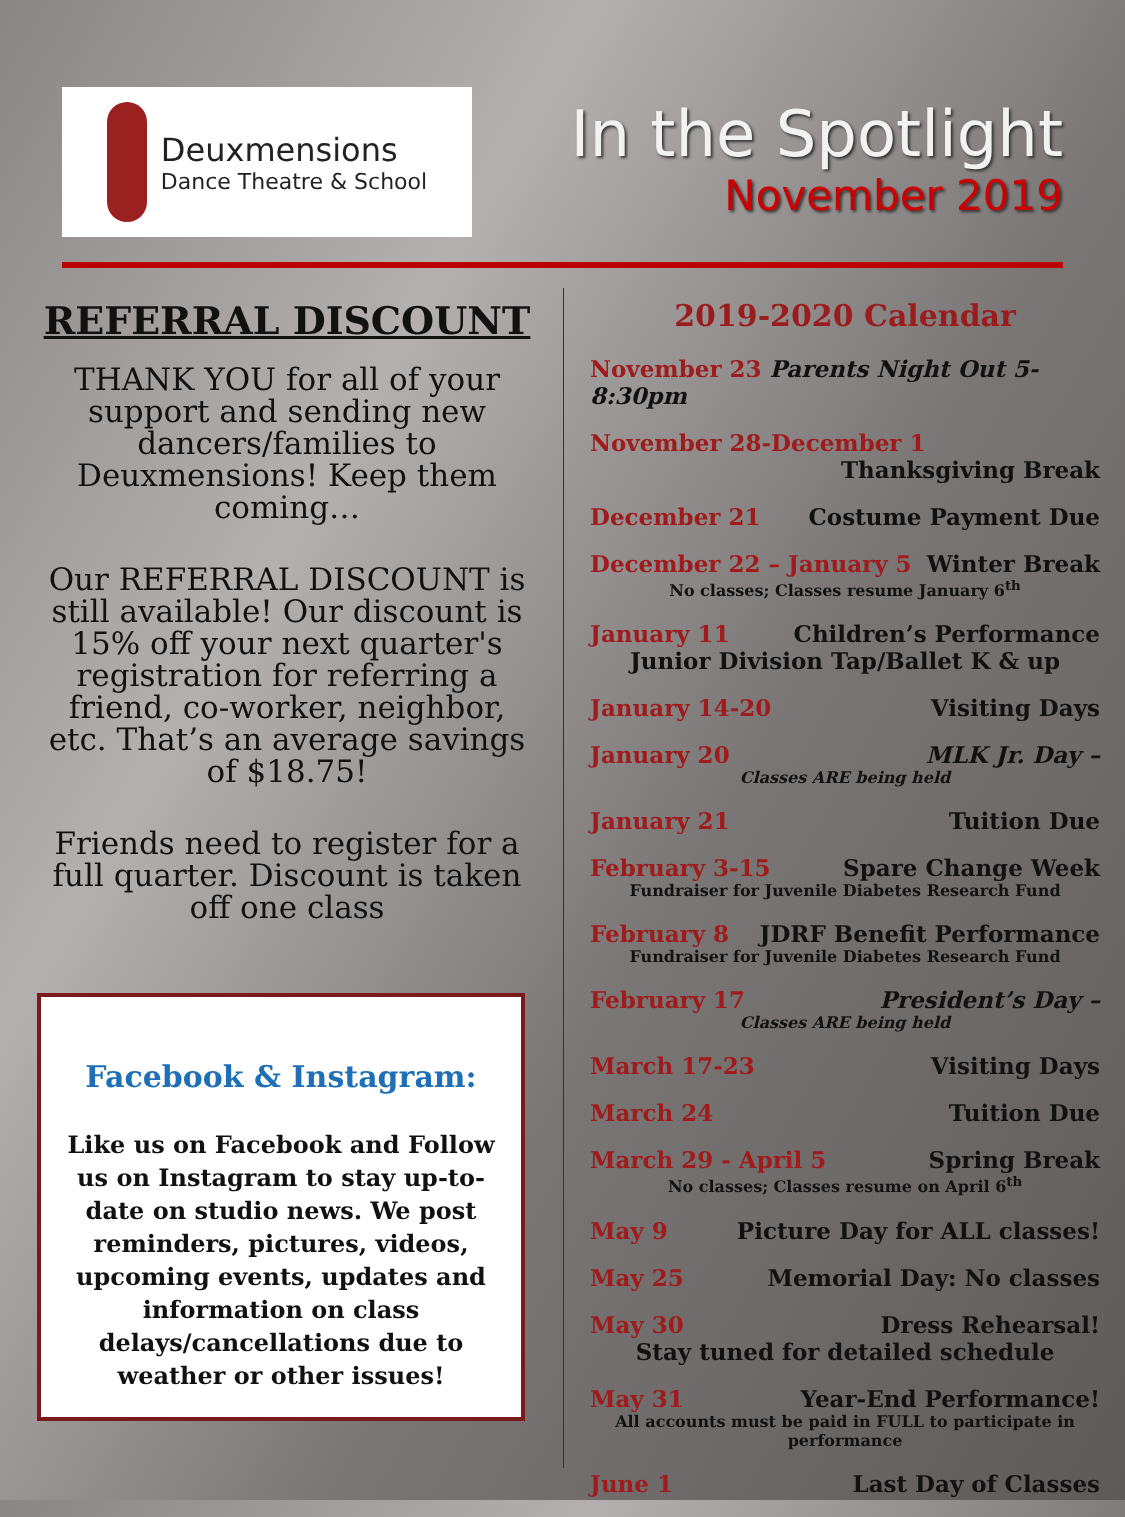Deuxmensions
Dance Theatre & School
In the Spotlight
November 2019
REFERRAL DISCOUNT
THANK YOU for all of your support and sending new dancers/families to Deuxmensions! Keep them coming…
Our REFERRAL DISCOUNT is still available! Our discount is 15% off your next quarter's registration for referring a friend, co-worker, neighbor, etc. That’s an average savings of $18.75!
Friends need to register for a full quarter. Discount is taken off one class
Facebook & Instagram:
Like us on Facebook and Follow us on Instagram to stay up-to-date on studio news. We post reminders, pictures, videos, upcoming events, updates and information on class delays/cancellations due to weather or other issues!
2019-2020 Calendar
November 23 Parents Night Out 5-8:30pm
November 28-December 1
Thanksgiving Break
December 21 Costume Payment Due
December 22 – January 5 Winter Break
No classes; Classes resume January 6<sup>th</sup>
January 11 Children’s Performance
Junior Division Tap/Ballet K & up
January 14-20 Visiting Days
January 20 MLK Jr. Day –
Classes ARE being held
January 21 Tuition Due
February 3-15 Spare Change Week
Fundraiser for Juvenile Diabetes Research Fund
February 8 JDRF Benefit Performance
Fundraiser for Juvenile Diabetes Research Fund
February 17 President’s Day –
Classes ARE being held
March 17-23 Visiting Days
March 24 Tuition Due
March 29 - April 5 Spring Break
No classes; Classes resume on April 6<sup>th</sup>
May 9 Picture Day for ALL classes!
May 25 Memorial Day: No classes
May 30 Dress Rehearsal!
Stay tuned for detailed schedule
May 31 Year-End Performance!
All accounts must be paid in FULL to participate in performance
June 1 Last Day of Classes